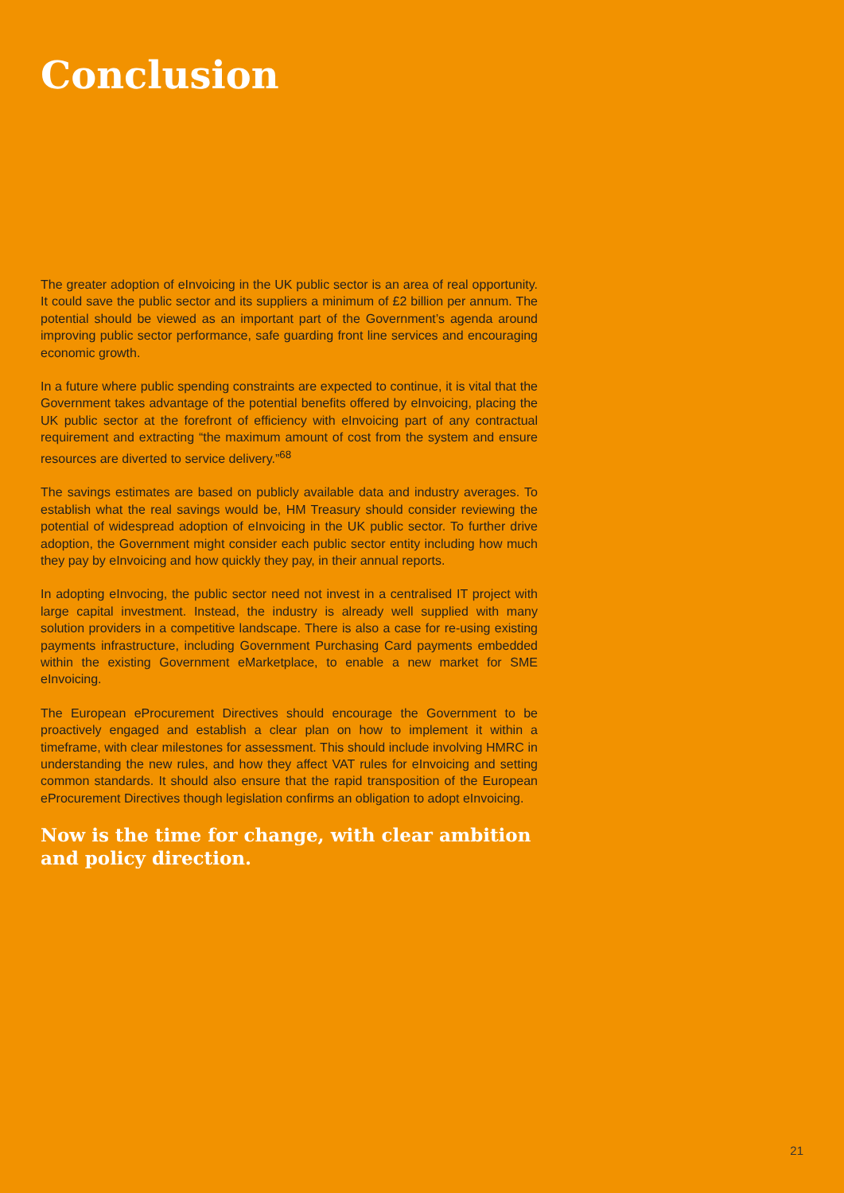Conclusion
The greater adoption of eInvoicing in the UK public sector is an area of real opportunity. It could save the public sector and its suppliers a minimum of £2 billion per annum. The potential should be viewed as an important part of the Government’s agenda around improving public sector performance, safe guarding front line services and encouraging economic growth.
In a future where public spending constraints are expected to continue, it is vital that the Government takes advantage of the potential benefits offered by eInvoicing, placing the UK public sector at the forefront of efficiency with eInvoicing part of any contractual requirement and extracting “the maximum amount of cost from the system and ensure resources are diverted to service delivery.”<sup>68</sup>
The savings estimates are based on publicly available data and industry averages. To establish what the real savings would be, HM Treasury should consider reviewing the potential of widespread adoption of eInvoicing in the UK public sector. To further drive adoption, the Government might consider each public sector entity including how much they pay by eInvoicing and how quickly they pay, in their annual reports.
In adopting eInvocing, the public sector need not invest in a centralised IT project with large capital investment. Instead, the industry is already well supplied with many solution providers in a competitive landscape. There is also a case for re-using existing payments infrastructure, including Government Purchasing Card payments embedded within the existing Government eMarketplace, to enable a new market for SME eInvoicing.
The European eProcurement Directives should encourage the Government to be proactively engaged and establish a clear plan on how to implement it within a timeframe, with clear milestones for assessment. This should include involving HMRC in understanding the new rules, and how they affect VAT rules for eInvoicing and setting common standards. It should also ensure that the rapid transposition of the European eProcurement Directives though legislation confirms an obligation to adopt eInvoicing.
Now is the time for change, with clear ambition and policy direction.
21